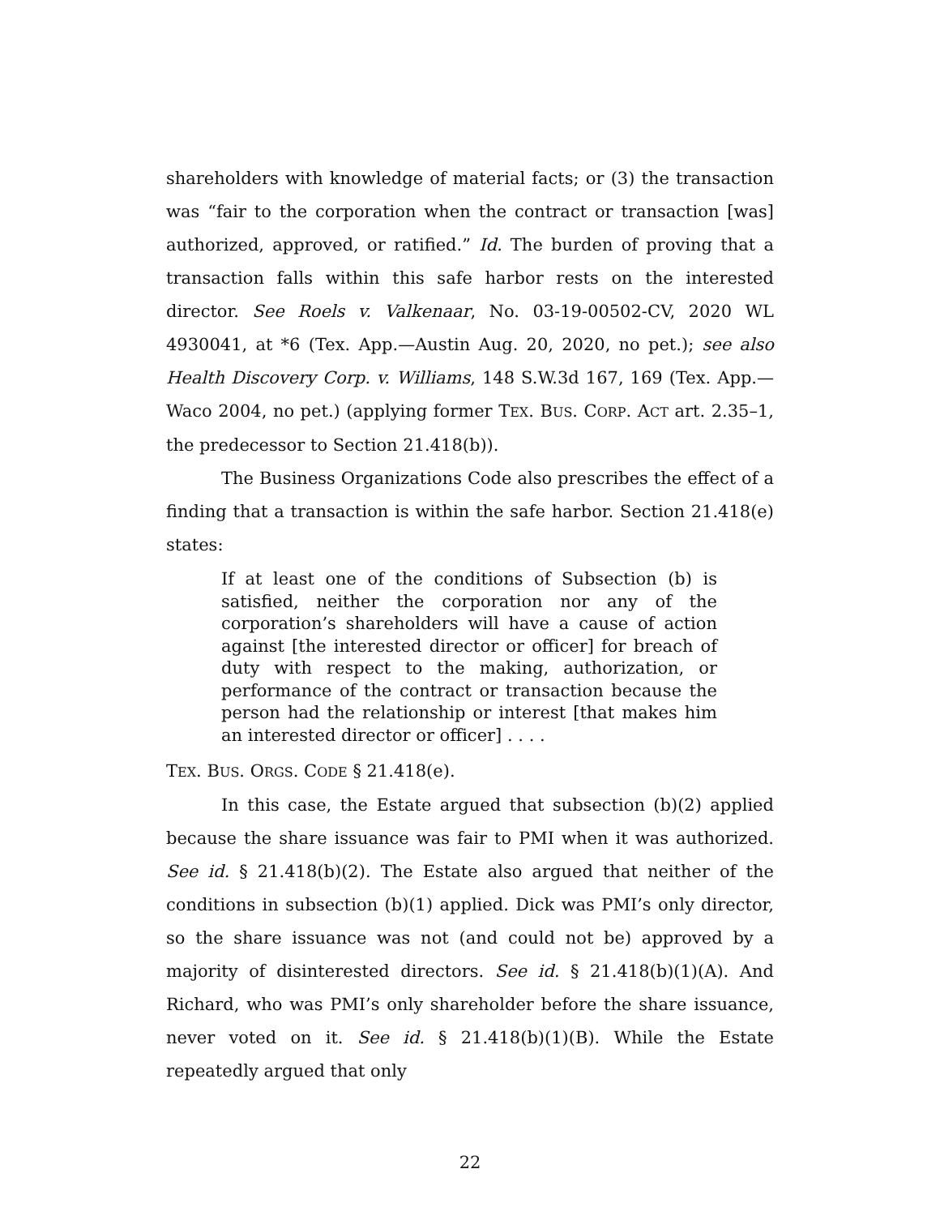shareholders with knowledge of material facts; or (3) the transaction was “fair to the corporation when the contract or transaction [was] authorized, approved, or ratified.” Id. The burden of proving that a transaction falls within this safe harbor rests on the interested director. See Roels v. Valkenaar, No. 03-19-00502-CV, 2020 WL 4930041, at *6 (Tex. App.—Austin Aug. 20, 2020, no pet.); see also Health Discovery Corp. v. Williams, 148 S.W.3d 167, 169 (Tex. App.—Waco 2004, no pet.) (applying former TEX. BUS. CORP. ACT art. 2.35–1, the predecessor to Section 21.418(b)).
The Business Organizations Code also prescribes the effect of a finding that a transaction is within the safe harbor. Section 21.418(e) states:
If at least one of the conditions of Subsection (b) is satisfied, neither the corporation nor any of the corporation’s shareholders will have a cause of action against [the interested director or officer] for breach of duty with respect to the making, authorization, or performance of the contract or transaction because the person had the relationship or interest [that makes him an interested director or officer] . . . .
TEX. BUS. ORGS. CODE § 21.418(e).
In this case, the Estate argued that subsection (b)(2) applied because the share issuance was fair to PMI when it was authorized. See id. § 21.418(b)(2). The Estate also argued that neither of the conditions in subsection (b)(1) applied. Dick was PMI’s only director, so the share issuance was not (and could not be) approved by a majority of disinterested directors. See id. § 21.418(b)(1)(A). And Richard, who was PMI’s only shareholder before the share issuance, never voted on it. See id. § 21.418(b)(1)(B). While the Estate repeatedly argued that only
22